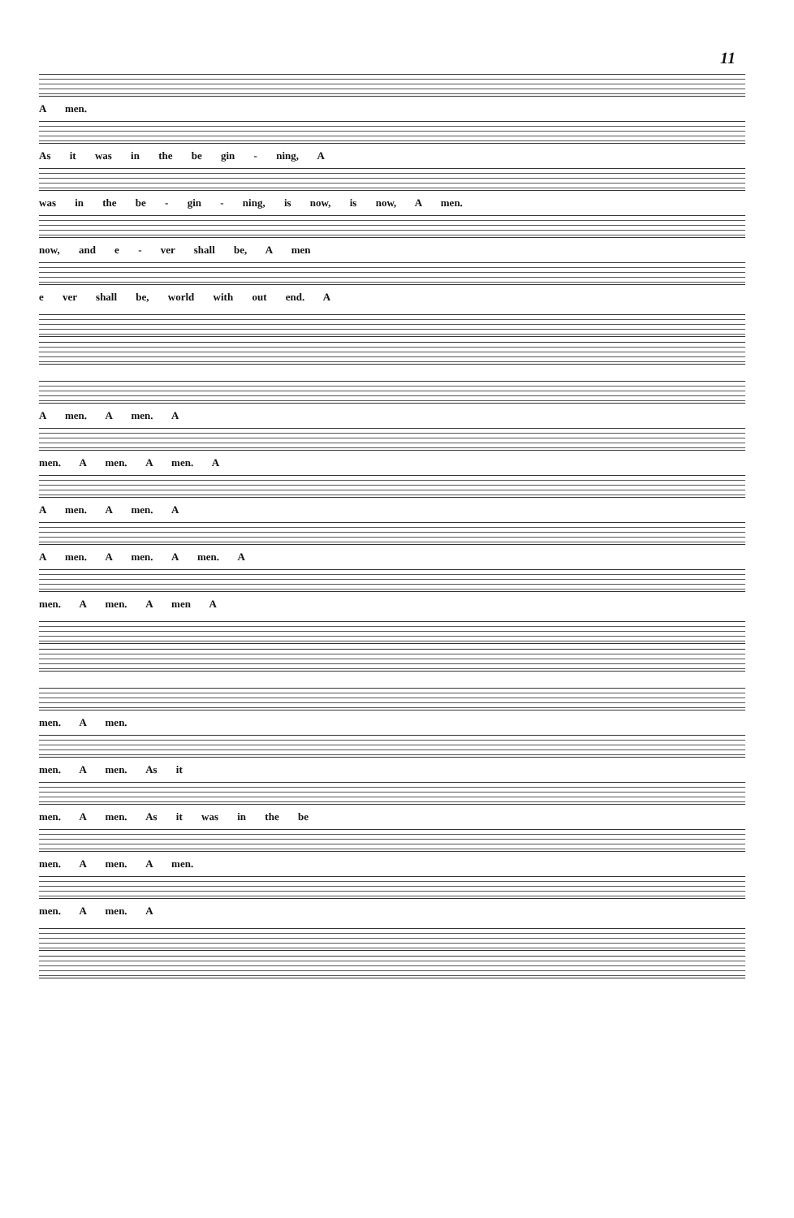11
A men.
As it was in the be gin - ning, A
was in the be - gin - ning, is now, is now, A men.
now, and e - ver shall be, A men
e ver shall be, world with out end. A
A men. A men. A
men. A men. A men. A
A men. A men. A
A men. A men. A men. A
men. A men. A men A
men. A men.
men. A men. As it
men. A men. As it was in the be
men. A men. A men.
men. A men. A